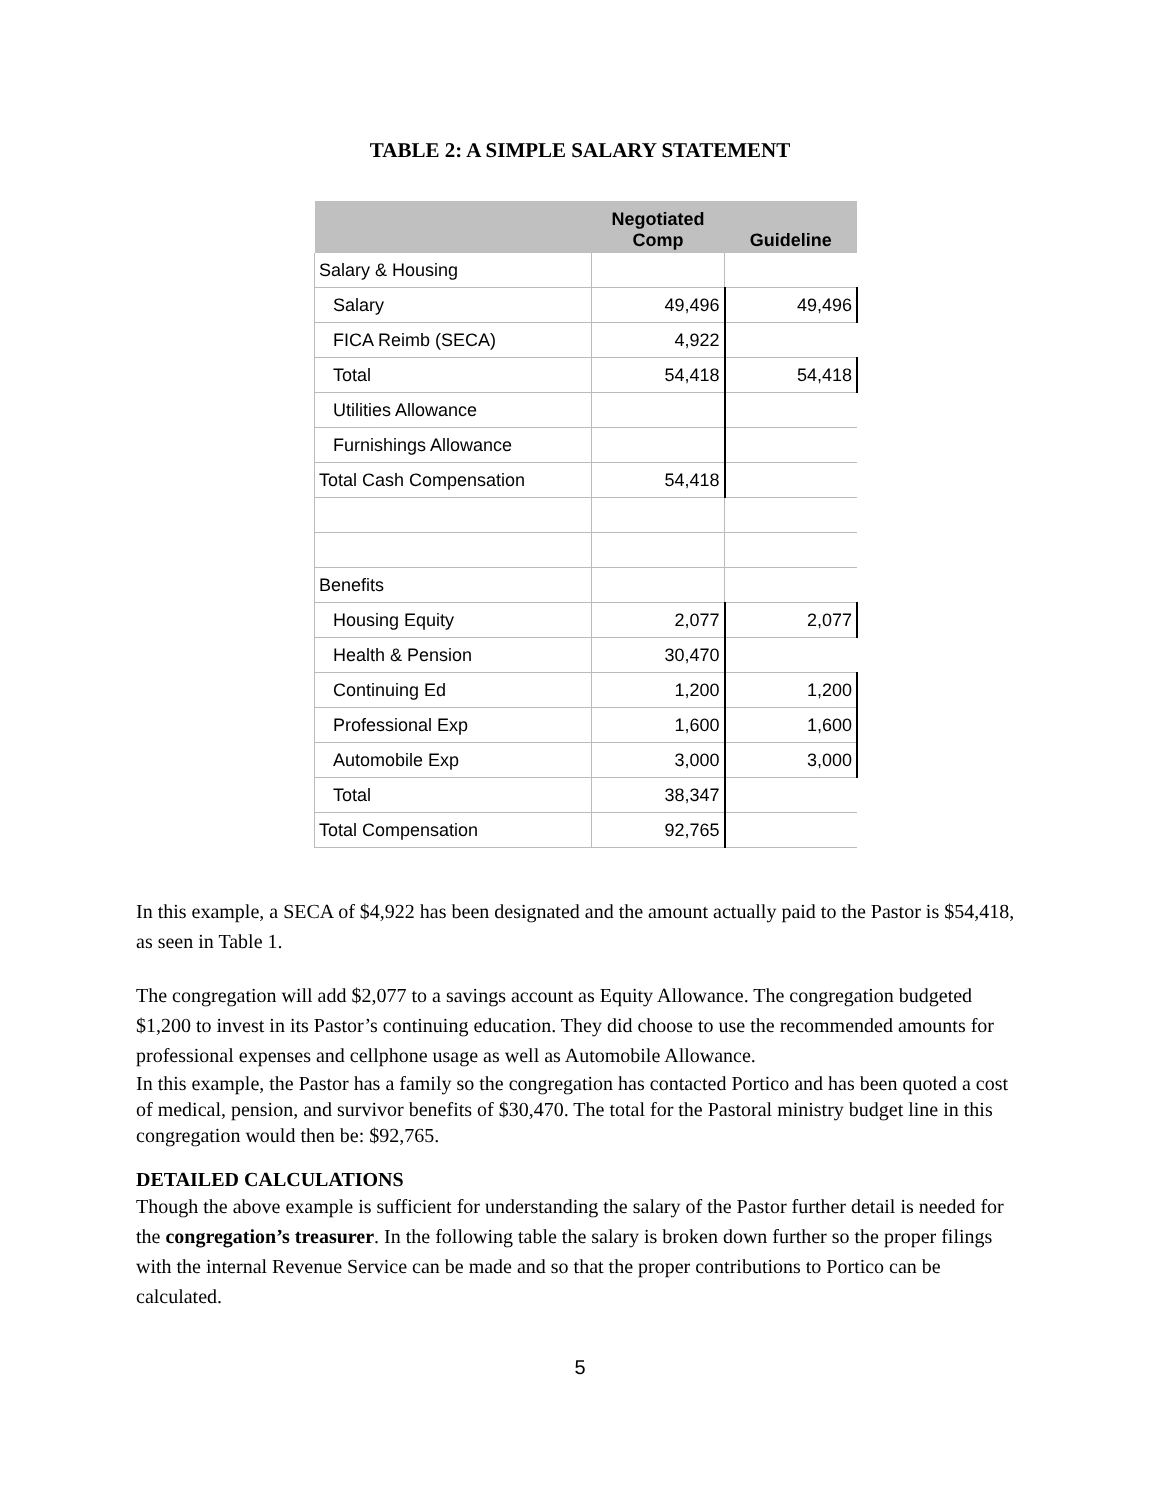TABLE 2: A SIMPLE SALARY STATEMENT
| | Negotiated Comp | Guideline |
| --- | --- | --- |
| Salary & Housing | | |
| Salary | 49,496 | 49,496 |
| FICA Reimb (SECA) | 4,922 | |
| Total | 54,418 | 54,418 |
| Utilities Allowance | | |
| Furnishings Allowance | | |
| Total Cash Compensation | 54,418 | |
| Benefits | | |
| Housing Equity | 2,077 | 2,077 |
| Health & Pension | 30,470 | |
| Continuing Ed | 1,200 | 1,200 |
| Professional Exp | 1,600 | 1,600 |
| Automobile Exp | 3,000 | 3,000 |
| Total | 38,347 | |
| Total Compensation | 92,765 | |
In this example, a SECA of $4,922 has been designated and the amount actually paid to the Pastor is $54,418, as seen in Table 1.
The congregation will add $2,077 to a savings account as Equity Allowance. The congregation budgeted $1,200 to invest in its Pastor’s continuing education. They did choose to use the recommended amounts for professional expenses and cellphone usage as well as Automobile Allowance.
In this example, the Pastor has a family so the congregation has contacted Portico and has been quoted a cost of medical, pension, and survivor benefits of $30,470. The total for the Pastoral ministry budget line in this congregation would then be: $92,765.
DETAILED CALCULATIONS
Though the above example is sufficient for understanding the salary of the Pastor further detail is needed for the congregation’s treasurer. In the following table the salary is broken down further so the proper filings with the internal Revenue Service can be made and so that the proper contributions to Portico can be calculated.
5